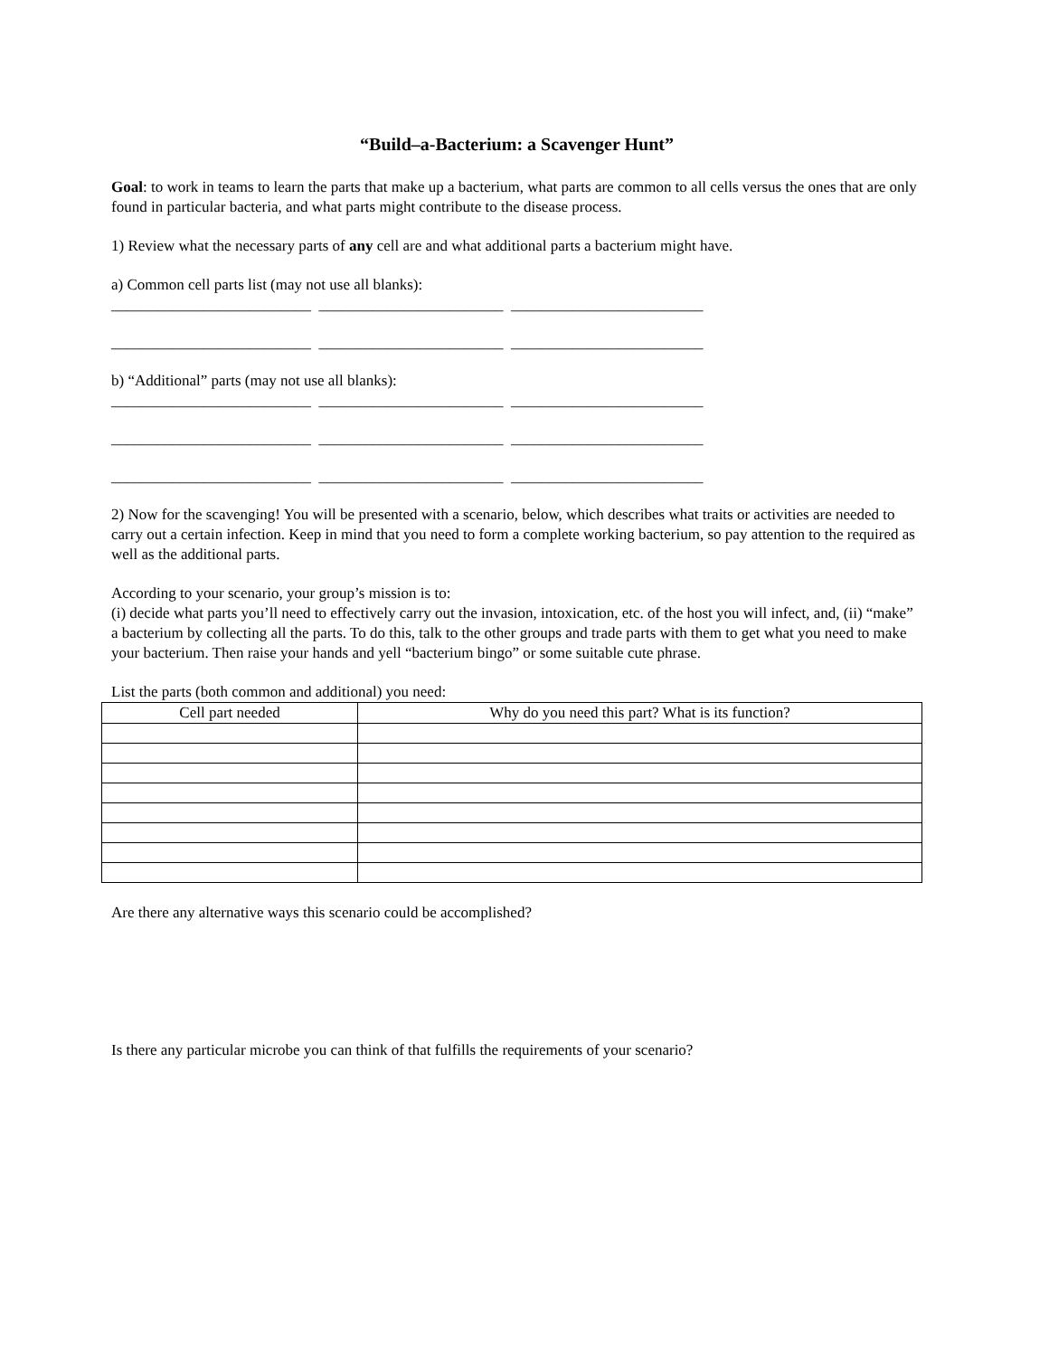“Build–a-Bacterium: a Scavenger Hunt”
Goal: to work in teams to learn the parts that make up a bacterium, what parts are common to all cells versus the ones that are only found in particular bacteria, and what parts might contribute to the disease process.
1) Review what the necessary parts of any cell are and what additional parts a bacterium might have.
a) Common cell parts list (may not use all blanks):
__________________________ ________________________ _________________________
__________________________ ________________________ _________________________
b) “Additional” parts (may not use all blanks):
__________________________ ________________________ _________________________
__________________________ ________________________ _________________________
__________________________ ________________________ _________________________
2) Now for the scavenging! You will be presented with a scenario, below, which describes what traits or activities are needed to carry out a certain infection. Keep in mind that you need to form a complete working bacterium, so pay attention to the required as well as the additional parts.
According to your scenario, your group’s mission is to:
(i) decide what parts you’ll need to effectively carry out the invasion, intoxication, etc. of the host you will infect, and, (ii) “make” a bacterium by collecting all the parts. To do this, talk to the other groups and trade parts with them to get what you need to make your bacterium. Then raise your hands and yell “bacterium bingo” or some suitable cute phrase.
List the parts (both common and additional) you need:
| Cell part needed | Why do you need this part? What is its function? |
Are there any alternative ways this scenario could be accomplished?
Is there any particular microbe you can think of that fulfills the requirements of your scenario?